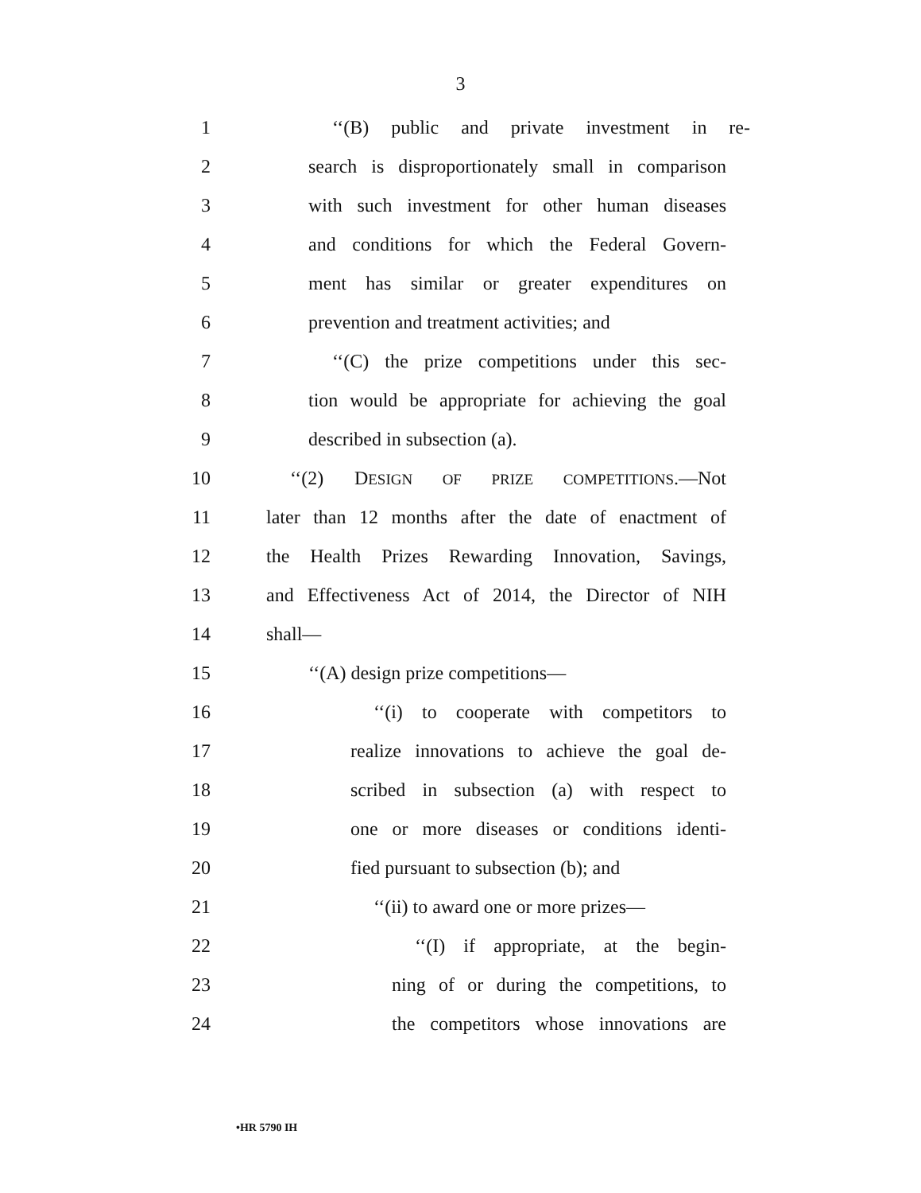3
1 ‘‘(B) public and private investment in re-
2 search is disproportionately small in comparison
3 with such investment for other human diseases
4 and conditions for which the Federal Govern-
5 ment has similar or greater expenditures on
6 prevention and treatment activities; and
7 ‘‘(C) the prize competitions under this sec-
8 tion would be appropriate for achieving the goal
9 described in subsection (a).
10 ‘‘(2) DESIGN OF PRIZE COMPETITIONS.—Not
11 later than 12 months after the date of enactment of
12 the Health Prizes Rewarding Innovation, Savings,
13 and Effectiveness Act of 2014, the Director of NIH
14 shall—
15 ‘‘(A) design prize competitions—
16 ‘‘(i) to cooperate with competitors to
17 realize innovations to achieve the goal de-
18 scribed in subsection (a) with respect to
19 one or more diseases or conditions identi-
20 fied pursuant to subsection (b); and
21 ‘‘(ii) to award one or more prizes—
22 ‘‘(I) if appropriate, at the begin-
23 ning of or during the competitions, to
24 the competitors whose innovations are
•HR 5790 IH